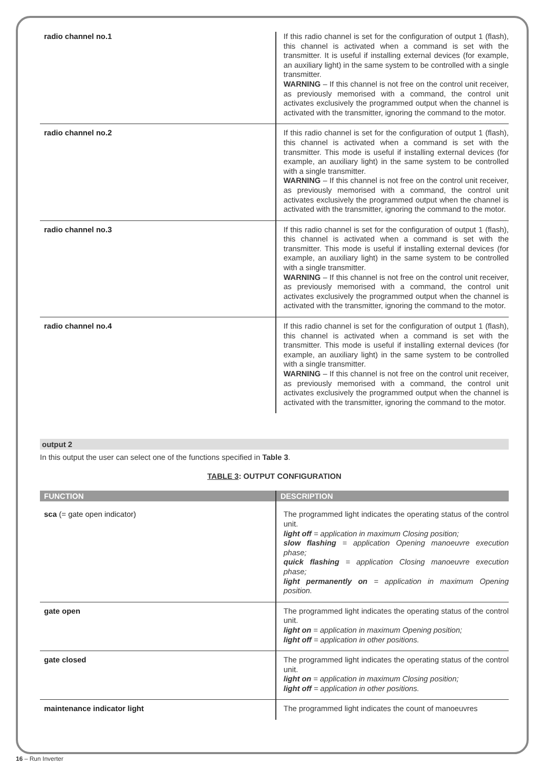| radio channel no.1 | If this radio channel is set for the configuration of output 1 (flash), this channel is activated when a command is set with the transmitter. It is useful if installing external devices (for example, an auxiliary light) in the same system to be controlled with a single transmitter. WARNING – If this channel is not free on the control unit receiver, as previously memorised with a command, the control unit activates exclusively the programmed output when the channel is activated with the transmitter, ignoring the command to the motor. |
| radio channel no.2 | If this radio channel is set for the configuration of output 1 (flash), this channel is activated when a command is set with the transmitter. This mode is useful if installing external devices (for example, an auxiliary light) in the same system to be controlled with a single transmitter. WARNING – If this channel is not free on the control unit receiver, as previously memorised with a command, the control unit activates exclusively the programmed output when the channel is activated with the transmitter, ignoring the command to the motor. |
| radio channel no.3 | If this radio channel is set for the configuration of output 1 (flash), this channel is activated when a command is set with the transmitter. This mode is useful if installing external devices (for example, an auxiliary light) in the same system to be controlled with a single transmitter. WARNING – If this channel is not free on the control unit receiver, as previously memorised with a command, the control unit activates exclusively the programmed output when the channel is activated with the transmitter, ignoring the command to the motor. |
| radio channel no.4 | If this radio channel is set for the configuration of output 1 (flash), this channel is activated when a command is set with the transmitter. This mode is useful if installing external devices (for example, an auxiliary light) in the same system to be controlled with a single transmitter. WARNING – If this channel is not free on the control unit receiver, as previously memorised with a command, the control unit activates exclusively the programmed output when the channel is activated with the transmitter, ignoring the command to the motor. |
output 2
In this output the user can select one of the functions specified in Table 3.
TABLE 3: OUTPUT CONFIGURATION
| FUNCTION | DESCRIPTION |
| --- | --- |
| sca (= gate open indicator) | The programmed light indicates the operating status of the control unit. light off = application in maximum Closing position; slow flashing = application Opening manoeuvre execution phase; quick flashing = application Closing manoeuvre execution phase; light permanently on = application in maximum Opening position. |
| gate open | The programmed light indicates the operating status of the control unit. light on = application in maximum Opening position; light off = application in other positions. |
| gate closed | The programmed light indicates the operating status of the control unit. light on = application in maximum Closing position; light off = application in other positions. |
| maintenance indicator light | The programmed light indicates the count of manoeuvres |
16 – Run Inverter